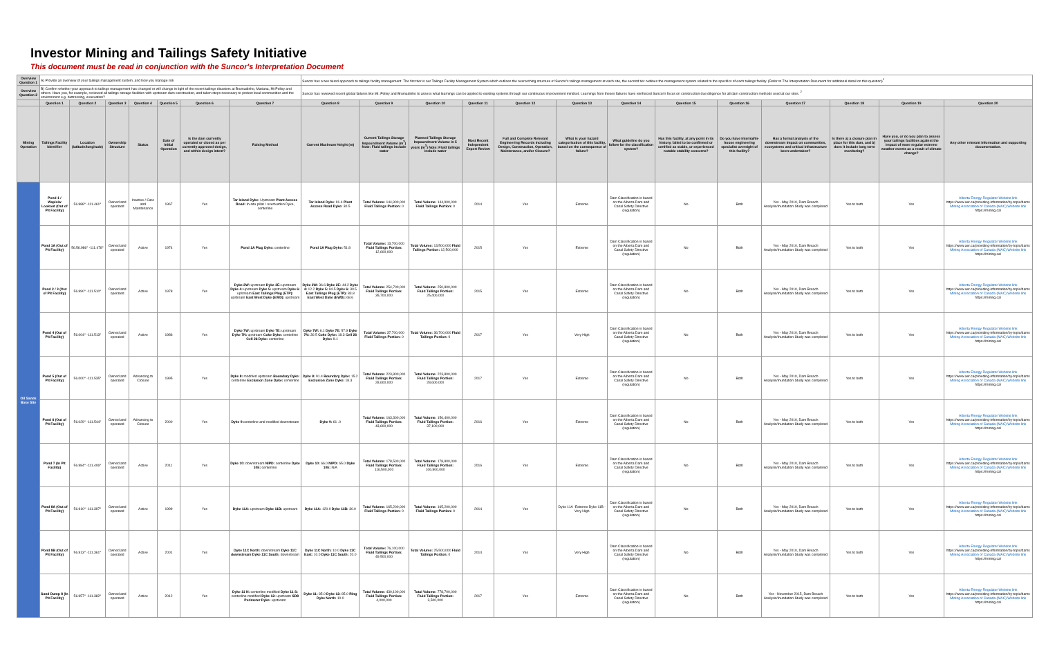Investor Mining and Tailings Safety Initiative
This document must be read in conjunction with the Suncor's Interpretation Document
| Overview Question 1 | A) Provide an overview of your tailings management system, and how you manage risk | | | | | | | Suncor has a two tiered approach to tailings facility management. The first tier is our Tailings Facility Management System which outlines the overarching structure of Suncor's tailings management at each site, the second tier outlines the management system related to the specifics of each tailings facility. (Refer to The Interpretation Document for additional detail on this question)<sup>1</sup> | | | | | | | | | | | | |
| Overview Question 2 | B) Confirm whether your approach to tailings management has changed or will change in light of the recent tailings disasters at Brumadinho, Mariana, Mt Polley and others. Have you, for example, reviewed all tailings storage facilities with upstream dam construction, and taken steps necessary to protect local communities and the environment e.g. buttressing, evacuation? | | | | | | | Suncor has reviewed recent global failures like Mt. Polley and Brumadinho to assess what learnings can be applied to existing systems through our continuous improvement mindset. Learnings from theses failures have reinforced Suncor's focus on construction due diligence for all dam construction methods used at our sites. <sup>2</sup> | | | | | | | | | | | | |
| | Question 1 | Question 2 | Question 3 | Question 4 | Question 5 | Question 6 | Question 7 | Question 8 | Question 9 | Question 10 | Question 11 | Question 12 | Question 13 | Question 14 | Question 15 | Question 16 | Question 17 | Question 18 | Question 19 | Question 20 |
| Mining Operation | Tailings Facility Identifier | Location (latitude/longitude) | Ownership Structure | Status | Date of Initial Operation | Is the dam currently operated or closed as per currently approved design, and within design intent? | Raising Method | Current Maximum Height (m) | Current Tailings Storage Impoundment Volume (m<sup>3</sup>) Note: Fluid tailings include water | Planned Tailings Storage Impoundment Volume in 5 years (m<sup>3</sup>) Note: Fluid tailings include water | Most Recent Independent Expert Review | Full and Complete Relevant Engineering Records including Design, Construction, Operation, Maintenance, and/or Closure? | What is your hazard categorisation of this facility, based on the consequence of failure? | What guideline do you follow for the classification system? | Has this facility, at any point in its history, failed to be confirmed or certified as stable, or experienced notable stability concerns? | Do you have internal/in-house engineering specialist oversight of this facility? | Has a formal analysis of the downstream impact on communities, ecosystems and critical infrastructure been undertaken? | Is there a) a closure plan in place for this dam, and b) does it include long term monitoring? | Have you, or do you plan to assess your tailings facilities against the impact of more regular extreme weather events as a result of climate change? | Any other relevant information and supporting documentation. |
| Oil Sands Base Site | Pond 1 / Wapisiw Lookout (Out of Pit Facility) | 56.988° -111.461° | Owned and operated | Inactive / Care and Maintenance | 1967 | Yes | Tar Island Dyke: Upstream Plant Access Road: In-situ pillar / overburden Dyke, centerline | Tar Island Dyke : 91.4 Plant Access Road Dyke: 30.5 | Total Volume: 144,900,000 Fluid Tailings Portion: 0 | Total Volume: 144,900,000 Fluid Tailings Portion: 0 | 2014 | Yes | Extreme | Dam Classification is based on the Alberta Dam and Canal Safety Directive (regulation) | No | Both | Yes - May 2010, Dam Breach Analysis/Inundation Study was completed | Yes to both | Yes | Alberta Energy Regulator Website link https://www.aer.ca/providing-information/by-topic/dams Mining Association of Canada (MAC) Website link https://mining.ca/ |
| | Pond 1A (Out of Pit Facility) | 56.56.986° -111.478° | Owned and operated | Active | 1974 | Yes | Pond 1A Plug Dyke: centerline | Pond 1A Plug Dyke: 51.8 | Total Volume: 13,700,000 Fluid Tailings Portion: 12,600,000 | Total Volume: 13,500,000 Fluid Tailings Portion: 12,500,000 | 2015 | Yes | Extreme | Dam Classification is based on the Alberta Dam and Canal Safety Directive (regulation) | No | Both | Yes - May 2010, Dam Breach Analysis/Inundation Study was completed | Yes to both | Yes | Alberta Energy Regulator Website link https://www.aer.ca/providing-information/by-topic/dams Mining Association of Canada (MAC) Website link https://mining.ca/ |
| | Pond 2 / 3 (Out of Pit Facility) | 56.990° -111.510° | Owned and operated | Active | 1978 | Yes | Dyke 2W: upstream Dyke 2E: upstream Dyke 4: upstream Dyke 5: upstream Dyke 6: upstream East Tailings Plug (ETP): upstream East West Dyke (EWD): upstream | Dyke 2W: 36.6 Dyke 2E: 44.2 Dyke 4: 12.2 Dyke 5: 94.5 Dyke 6: 30.5 East Tailings Plug (ETP): 83.8 East West Dyke (EWD): 68.6 | Total Volume: 254,700,000 Fluid Tailings Portion: 35,700,000 | Total Volume: 250,800,000 Fluid Tailings Portion: 25,400,000 | 2015 | Yes | Extreme | Dam Classification is based on the Alberta Dam and Canal Safety Directive (regulation) | No | Both | Yes - May 2010, Dam Breach Analysis/Inundation Study was completed | Yes to both | Yes | Alberta Energy Regulator Website link https://www.aer.ca/providing-information/by-topic/dams Mining Association of Canada (MAC) Website link https://mining.ca/ |
| | Pond 4 (Out of Pit Facility) | 56.004° -111.513° | Owned and operated | Active | 1986 | Yes | Dyke 7W: upstream Dyke 7E: upstream Dyke 7N: upstream Coke Dyke: centerline Cell 26 Dyke: centerline | Dyke 7W: 6.1 Dyke 7E: 57.9 Dyke 7N: 30.5 Coke Dyke: 18.3 Cell 26 Dyke: 9.1 | Total Volume: 37,700,000 Fluid Tailings Portion: 0 | Total Volume: 36,700,000 Fluid Tailings Portion: 0 | 2017 | Yes | Very High | Dam Classification is based on the Alberta Dam and Canal Safety Directive (regulation) | No | Both | Yes - May 2010, Dam Breach Analysis/Inundation Study was completed | Yes to both | Yes | Alberta Energy Regulator Website link https://www.aer.ca/providing-information/by-topic/dams Mining Association of Canada (MAC) Website link https://mining.ca/ |
| | Pond 5 (Out of Pit Facility) | 56.000° -111.535° | Owned and operated | Advancing to Closure | 1995 | Yes | Dyke 8: modified upstream Boundary Dyke: centerline Exclusion Zone Dyke: centerline | Dyke 8: 91.4 Boundary Dyke: 15.2 Exclusion Zone Dyke: 18.3 | Total Volume: 223,800,000 Fluid Tailings Portion: 28,600,000 | Total Volume: 223,800,000 Fluid Tailings Portion: 28,600,000 | 2017 | Yes | Extreme | Dam Classification is based on the Alberta Dam and Canal Safety Directive (regulation) | No | Both | Yes - May 2010, Dam Breach Analysis/Inundation Study was completed | Yes to both | Yes | Alberta Energy Regulator Website link https://www.aer.ca/providing-information/by-topic/dams Mining Association of Canada (MAC) Website link https://mining.ca/ |
| | Pond 6 (Out of Pit Facility) | 56.029° -111.544° | Owned and operated | Advancing to Closure | 2000 | Yes | Dyke 9: centerline and modified downstream | Dyke 9: 61 .0 | Total Volume: 163,300,000 Fluid Tailings Portion: 43,600,000 | Total Volume: 156,400,000 Fluid Tailings Portion: 37,100,000 | 2016 | Yes | Extreme | Dam Classification is based on the Alberta Dam and Canal Safety Directive (regulation) | No | Both | Yes - May 2010, Dam Breach Analysis/Inundation Study was completed | Yes to both | Yes | Alberta Energy Regulator Website link https://www.aer.ca/providing-information/by-topic/dams Mining Association of Canada (MAC) Website link https://mining.ca/ |
| | Pond 7 (In Pit Facility) | 56.984° -111.406° | Owned and operated | Active | 2011 | Yes | Dyke 10: downstream NIPD: centerline Dyke 10E: centerline | Dyke 10: 66.0 NIPD: 65.0 Dyke 10E: N/A | Total Volume: 178,500,000 Fluid Tailings Portion: 116,500,000 | Total Volume: 178,800,000 Fluid Tailings Portion: 106,900,000 | 2016 | Yes | Extreme | Dam Classification is based on the Alberta Dam and Canal Safety Directive (regulation) | No | Both | Yes - May 2010, Dam Breach Analysis/Inundation Study was completed | Yes to both | Yes | Alberta Energy Regulator Website link https://www.aer.ca/providing-information/by-topic/dams Mining Association of Canada (MAC) Website link https://mining.ca/ |
| | Pond 8A (Out of Pit Facility) | 56.910° -111.397° | Owned and operated | Active | 1999 | Yes | Dyke 11A: upstream Dyke 11B: upstream | Dyke 11A: 120.0 Dyke 11B: 30.0 | Total Volume: 165,200,000 Fluid Tailings Portion: 0 | Total Volume: 165,200,000 Fluid Tailings Portion: 0 | 2014 | Yes | Dyke 11A -Extreme Dyke 11B - Very High | Dam Classification is based on the Alberta Dam and Canal Safety Directive (regulation) | No | Both | Yes - May 2010, Dam Breach Analysis/Inundation Study was completed | Yes to both | Yes | Alberta Energy Regulator Website link https://www.aer.ca/providing-information/by-topic/dams Mining Association of Canada (MAC) Website link https://mining.ca/ |
| | Pond 8B (Out of Pit Facility) | 56.913° -111.361° | Owned and operated | Active | 2001 | Yes | Dyke 11C North: downstream Dyke 11C downstream Dyke 11C South: downstream | Dyke 11C North: 10.0 Dyke 11C East: 10.0 Dyke 11C South: 20.0 | Total Volume: 76,100,000 Fluid Tailings Portion: 49,500,000 | Total Volume: 25,500,000 Fluid Tailings Portion: 0 | 2014 | Yes | Very High | Dam Classification is based on the Alberta Dam and Canal Safety Directive (regulation) | No | Both | Yes - May 2010, Dam Breach Analysis/Inundation Study was completed | Yes to both | Yes | Alberta Energy Regulator Website link https://www.aer.ca/providing-information/by-topic/dams Mining Association of Canada (MAC) Website link https://mining.ca/ |
| | Sand Dump 8 (In Pit Facility) | 56.957° -111.382° | Owned and operated | Active | 2012 | Yes | Dyke 11 N: centerline modified Dyke 11 S: centerline modified Dyke 12: upstream SD8 Perimeter Dyke: upstream | Dyke 11: 85.0 Dyke 12: 85.0 Ring Dyke North: 10.0 | Total Volume: 430,100,000 Fluid Tailings Portion: 4,000,000 | Total Volume: 778,700,000 Fluid Tailings Portion: 3,500,000 | 2017 | Yes | Extreme | Dam Classification is based on the Alberta Dam and Canal Safety Directive (regulation) | No | Both | Yes - November 2015, Dam Breach Analysis/Inundation Study was completed | Yes to both | Yes | Alberta Energy Regulator Website link https://www.aer.ca/providing-information/by-topic/dams Mining Association of Canada (MAC) Website link https://mining.ca/ |